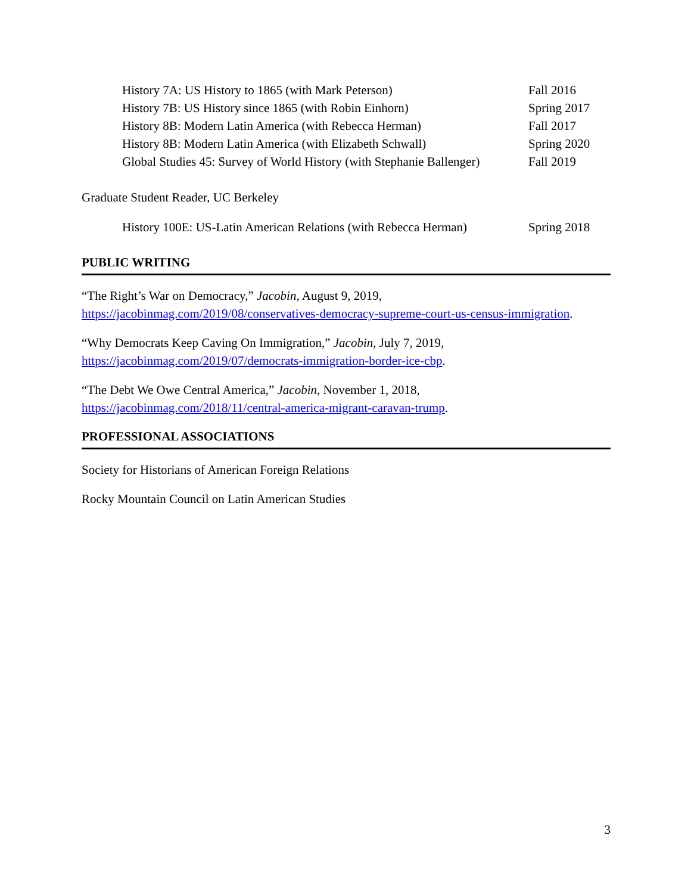History 7A: US History to 1865 (with Mark Peterson) Fall 2016
History 7B: US History since 1865 (with Robin Einhorn) Spring 2017
History 8B: Modern Latin America (with Rebecca Herman) Fall 2017
History 8B: Modern Latin America (with Elizabeth Schwall) Spring 2020
Global Studies 45: Survey of World History (with Stephanie Ballenger) Fall 2019
Graduate Student Reader, UC Berkeley
History 100E: US-Latin American Relations (with Rebecca Herman) Spring 2018
PUBLIC WRITING
“The Right’s War on Democracy,” Jacobin, August 9, 2019,
https://jacobinmag.com/2019/08/conservatives-democracy-supreme-court-us-census-immigration.
“Why Democrats Keep Caving On Immigration,” Jacobin, July 7, 2019,
https://jacobinmag.com/2019/07/democrats-immigration-border-ice-cbp.
“The Debt We Owe Central America,” Jacobin, November 1, 2018,
https://jacobinmag.com/2018/11/central-america-migrant-caravan-trump.
PROFESSIONAL ASSOCIATIONS
Society for Historians of American Foreign Relations
Rocky Mountain Council on Latin American Studies
3